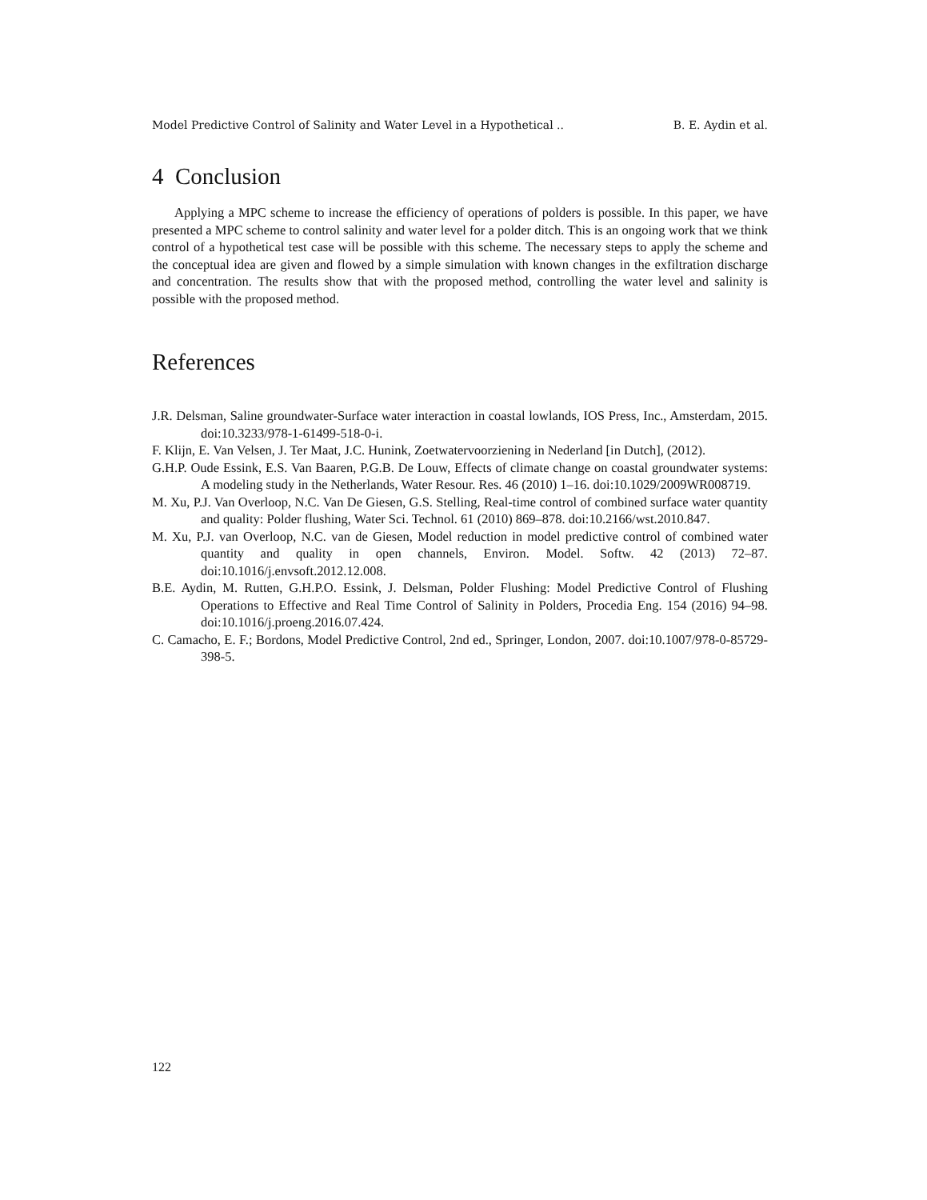Model Predictive Control of Salinity and Water Level in a Hypothetical .. B. E. Aydin et al.
4 Conclusion
Applying a MPC scheme to increase the efficiency of operations of polders is possible. In this paper, we have presented a MPC scheme to control salinity and water level for a polder ditch. This is an ongoing work that we think control of a hypothetical test case will be possible with this scheme. The necessary steps to apply the scheme and the conceptual idea are given and flowed by a simple simulation with known changes in the exfiltration discharge and concentration. The results show that with the proposed method, controlling the water level and salinity is possible with the proposed method.
References
J.R. Delsman, Saline groundwater-Surface water interaction in coastal lowlands, IOS Press, Inc., Amsterdam, 2015. doi:10.3233/978-1-61499-518-0-i.
F. Klijn, E. Van Velsen, J. Ter Maat, J.C. Hunink, Zoetwatervoorziening in Nederland [in Dutch], (2012).
G.H.P. Oude Essink, E.S. Van Baaren, P.G.B. De Louw, Effects of climate change on coastal groundwater systems: A modeling study in the Netherlands, Water Resour. Res. 46 (2010) 1–16. doi:10.1029/2009WR008719.
M. Xu, P.J. Van Overloop, N.C. Van De Giesen, G.S. Stelling, Real-time control of combined surface water quantity and quality: Polder flushing, Water Sci. Technol. 61 (2010) 869–878. doi:10.2166/wst.2010.847.
M. Xu, P.J. van Overloop, N.C. van de Giesen, Model reduction in model predictive control of combined water quantity and quality in open channels, Environ. Model. Softw. 42 (2013) 72–87. doi:10.1016/j.envsoft.2012.12.008.
B.E. Aydin, M. Rutten, G.H.P.O. Essink, J. Delsman, Polder Flushing: Model Predictive Control of Flushing Operations to Effective and Real Time Control of Salinity in Polders, Procedia Eng. 154 (2016) 94–98. doi:10.1016/j.proeng.2016.07.424.
C. Camacho, E. F.; Bordons, Model Predictive Control, 2nd ed., Springer, London, 2007. doi:10.1007/978-0-85729-398-5.
122